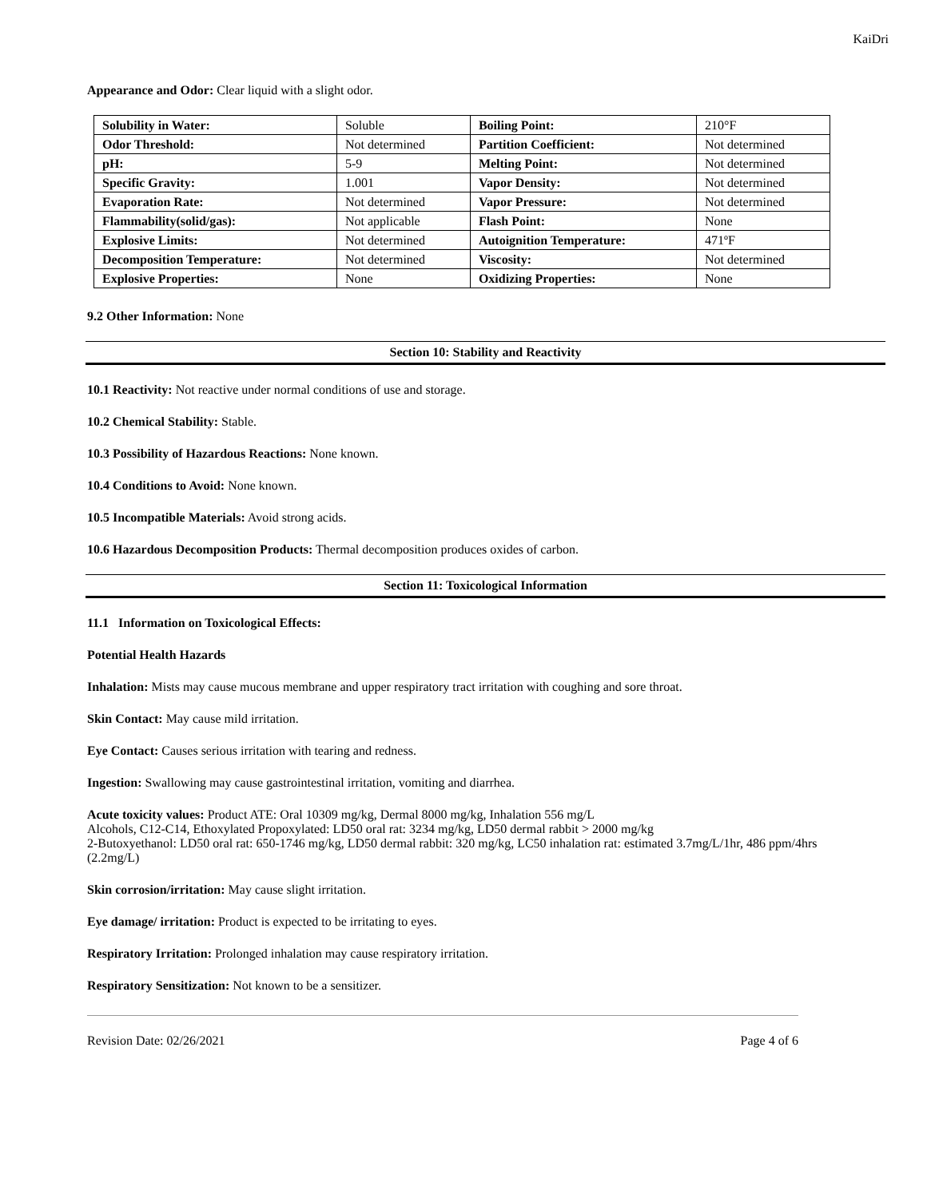KaiDri
Appearance and Odor: Clear liquid with a slight odor.
| Solubility in Water: | Soluble | Boiling Point: | 210°F |
| Odor Threshold: | Not determined | Partition Coefficient: | Not determined |
| pH: | 5-9 | Melting Point: | Not determined |
| Specific Gravity: | 1.001 | Vapor Density: | Not determined |
| Evaporation Rate: | Not determined | Vapor Pressure: | Not determined |
| Flammability(solid/gas): | Not applicable | Flash Point: | None |
| Explosive Limits: | Not determined | Autoignition Temperature: | 471ºF |
| Decomposition Temperature: | Not determined | Viscosity: | Not determined |
| Explosive Properties: | None | Oxidizing Properties: | None |
9.2 Other Information: None
Section 10: Stability and Reactivity
10.1 Reactivity: Not reactive under normal conditions of use and storage.
10.2 Chemical Stability: Stable.
10.3 Possibility of Hazardous Reactions: None known.
10.4 Conditions to Avoid: None known.
10.5 Incompatible Materials: Avoid strong acids.
10.6 Hazardous Decomposition Products: Thermal decomposition produces oxides of carbon.
Section 11: Toxicological Information
11.1 Information on Toxicological Effects:
Potential Health Hazards
Inhalation: Mists may cause mucous membrane and upper respiratory tract irritation with coughing and sore throat.
Skin Contact: May cause mild irritation.
Eye Contact: Causes serious irritation with tearing and redness.
Ingestion: Swallowing may cause gastrointestinal irritation, vomiting and diarrhea.
Acute toxicity values: Product ATE: Oral 10309 mg/kg, Dermal 8000 mg/kg, Inhalation 556 mg/L
Alcohols, C12-C14, Ethoxylated Propoxylated: LD50 oral rat: 3234 mg/kg, LD50 dermal rabbit > 2000 mg/kg
2-Butoxyethanol: LD50 oral rat: 650-1746 mg/kg, LD50 dermal rabbit: 320 mg/kg, LC50 inhalation rat: estimated 3.7mg/L/1hr, 486 ppm/4hrs (2.2mg/L)
Skin corrosion/irritation: May cause slight irritation.
Eye damage/ irritation: Product is expected to be irritating to eyes.
Respiratory Irritation: Prolonged inhalation may cause respiratory irritation.
Respiratory Sensitization: Not known to be a sensitizer.
Revision Date: 02/26/2021 Page 4 of 6